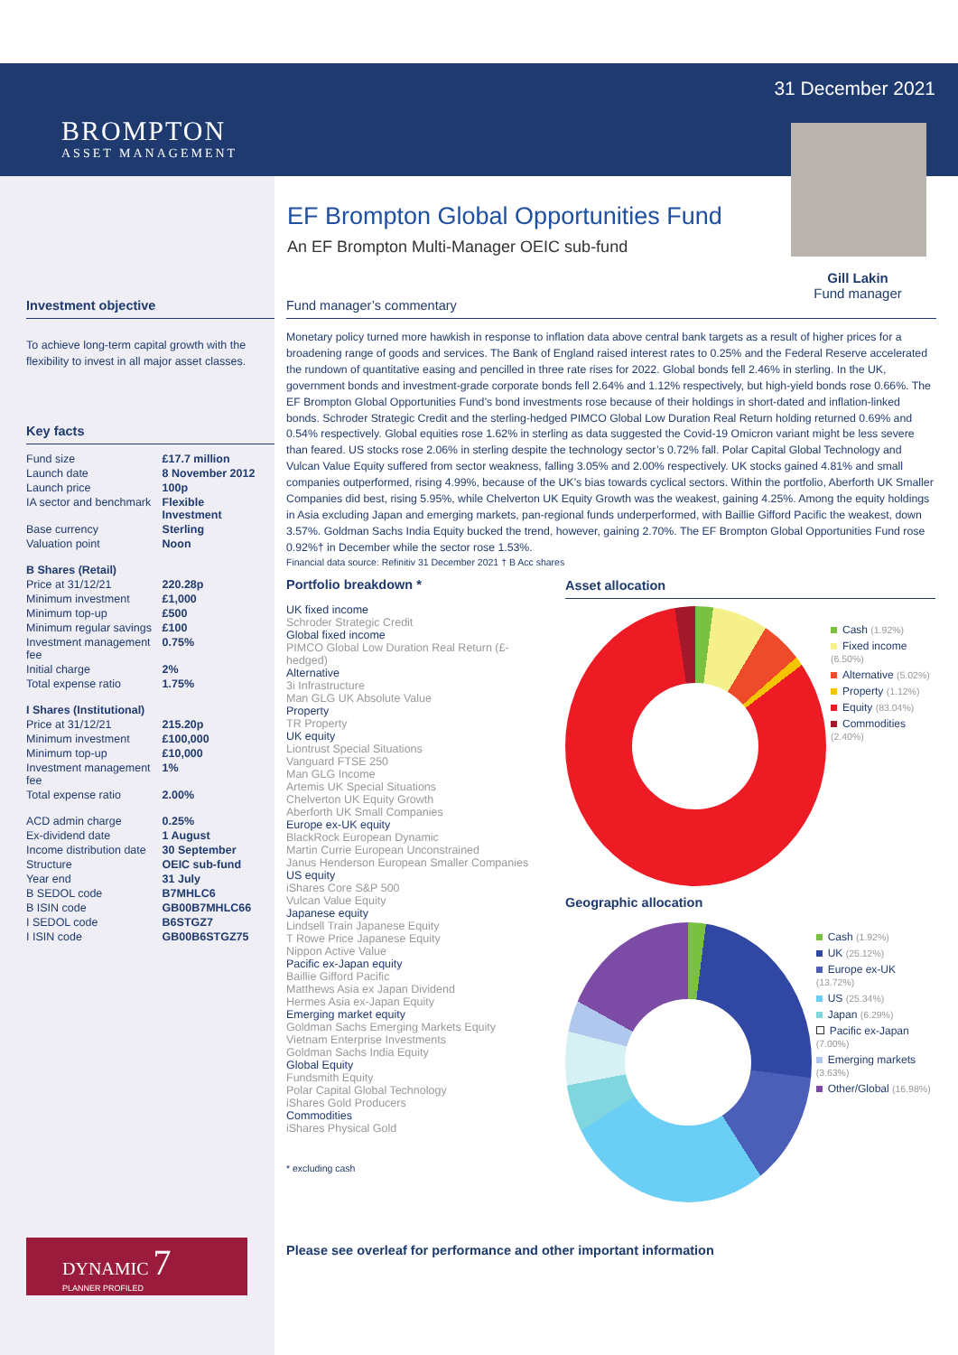BROMPTON
ASSET MANAGEMENT
31 December 2021
EF Brompton Global Opportunities Fund
An EF Brompton Multi-Manager OEIC sub-fund
Gill Lakin
Fund manager
Investment objective
To achieve long-term capital growth with the flexibility to invest in all major asset classes.
Key facts
| Fund size | £17.7 million |
| Launch date | 8 November 2012 |
| Launch price | 100p |
| IA sector and benchmark | Flexible Investment |
| Base currency | Sterling |
| Valuation point | Noon |
| B Shares (Retail) | |
| Price at 31/12/21 | 220.28p |
| Minimum investment | £1,000 |
| Minimum top-up | £500 |
| Minimum regular savings | £100 |
| Investment management fee | 0.75% |
| Initial charge | 2% |
| Total expense ratio | 1.75% |
| I Shares (Institutional) | |
| Price at 31/12/21 | 215.20p |
| Minimum investment | £100,000 |
| Minimum top-up | £10,000 |
| Investment management fee | 1% |
| Total expense ratio | 2.00% |
| ACD admin charge | 0.25% |
| Ex-dividend date | 1 August |
| Income distribution date | 30 September |
| Structure | OEIC sub-fund |
| Year end | 31 July |
| B SEDOL code | B7MHLC6 |
| B ISIN code | GB00B7MHLC66 |
| I SEDOL code | B6STGZ7 |
| I ISIN code | GB00B6STGZ75 |
DYNAMIC 7
PLANNER PROFILED
Fund manager’s commentary
Monetary policy turned more hawkish in response to inflation data above central bank targets as a result of higher prices for a broadening range of goods and services. The Bank of England raised interest rates to 0.25% and the Federal Reserve accelerated the rundown of quantitative easing and pencilled in three rate rises for 2022. Global bonds fell 2.46% in sterling. In the UK, government bonds and investment-grade corporate bonds fell 2.64% and 1.12% respectively, but high-yield bonds rose 0.66%. The EF Brompton Global Opportunities Fund’s bond investments rose because of their holdings in short-dated and inflation-linked bonds. Schroder Strategic Credit and the sterling-hedged PIMCO Global Low Duration Real Return holding returned 0.69% and 0.54% respectively. Global equities rose 1.62% in sterling as data suggested the Covid-19 Omicron variant might be less severe than feared. US stocks rose 2.06% in sterling despite the technology sector’s 0.72% fall. Polar Capital Global Technology and Vulcan Value Equity suffered from sector weakness, falling 3.05% and 2.00% respectively. UK stocks gained 4.81% and small companies outperformed, rising 4.99%, because of the UK’s bias towards cyclical sectors. Within the portfolio, Aberforth UK Smaller Companies did best, rising 5.95%, while Chelverton UK Equity Growth was the weakest, gaining 4.25%. Among the equity holdings in Asia excluding Japan and emerging markets, pan-regional funds underperformed, with Baillie Gifford Pacific the weakest, down 3.57%. Goldman Sachs India Equity bucked the trend, however, gaining 2.70%. The EF Brompton Global Opportunities Fund rose 0.92%† in December while the sector rose 1.53%.
Financial data source: Refinitiv 31 December 2021 † B Acc shares
Portfolio breakdown *
UK fixed income
Schroder Strategic Credit
Global fixed income
PIMCO Global Low Duration Real Return (£-hedged)
Alternative
3i Infrastructure
Man GLG UK Absolute Value
Property
TR Property
UK equity
Liontrust Special Situations
Vanguard FTSE 250
Man GLG Income
Artemis UK Special Situations
Chelverton UK Equity Growth
Aberforth UK Small Companies
Europe ex-UK equity
BlackRock European Dynamic
Martin Currie European Unconstrained
Janus Henderson European Smaller Companies
US equity
iShares Core S&P 500
Vulcan Value Equity
Japanese equity
Lindsell Train Japanese Equity
T Rowe Price Japanese Equity
Nippon Active Value
Pacific ex-Japan equity
Baillie Gifford Pacific
Matthews Asia ex Japan Dividend
Hermes Asia ex-Japan Equity
Emerging market equity
Goldman Sachs Emerging Markets Equity
Vietnam Enterprise Investments
Goldman Sachs India Equity
Global Equity
Fundsmith Equity
Polar Capital Global Technology
iShares Gold Producers
Commodities
iShares Physical Gold
* excluding cash
Asset allocation
Cash (1.92%)
Fixed income (6.50%)
Alternative (5.02%)
Property (1.12%)
Equity (83.04%)
Commodities (2.40%)
Geographic allocation
Cash (1.92%)
UK (25.12%)
Europe ex-UK (13.72%)
US (25.34%)
Japan (6.29%)
Pacific ex-Japan (7.00%)
Emerging markets (3.63%)
Other/Global (16.98%)
Please see overleaf for performance and other important information